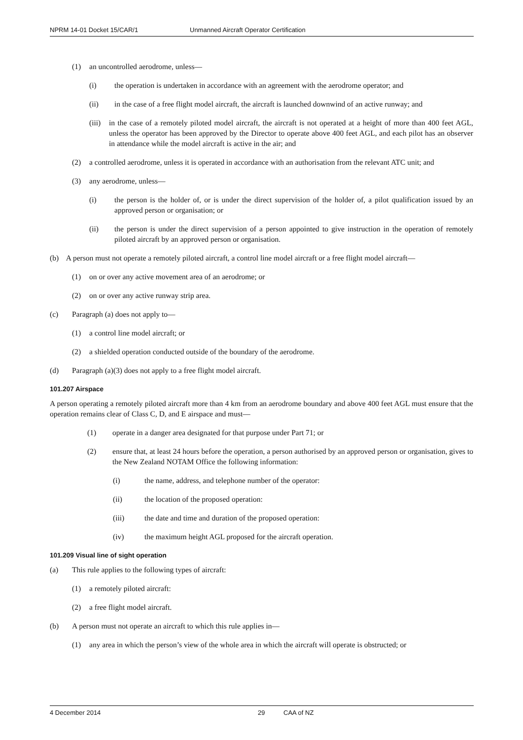NPRM 14-01 Docket 15/CAR/1 Unmanned Aircraft Operator Certification
(1) an uncontrolled aerodrome, unless—
(i) the operation is undertaken in accordance with an agreement with the aerodrome operator; and
(ii) in the case of a free flight model aircraft, the aircraft is launched downwind of an active runway; and
(iii) in the case of a remotely piloted model aircraft, the aircraft is not operated at a height of more than 400 feet AGL, unless the operator has been approved by the Director to operate above 400 feet AGL, and each pilot has an observer in attendance while the model aircraft is active in the air; and
(2) a controlled aerodrome, unless it is operated in accordance with an authorisation from the relevant ATC unit; and
(3) any aerodrome, unless—
(i) the person is the holder of, or is under the direct supervision of the holder of, a pilot qualification issued by an approved person or organisation; or
(ii) the person is under the direct supervision of a person appointed to give instruction in the operation of remotely piloted aircraft by an approved person or organisation.
(b) A person must not operate a remotely piloted aircraft, a control line model aircraft or a free flight model aircraft—
(1) on or over any active movement area of an aerodrome; or
(2) on or over any active runway strip area.
(c) Paragraph (a) does not apply to—
(1) a control line model aircraft; or
(2) a shielded operation conducted outside of the boundary of the aerodrome.
(d) Paragraph (a)(3) does not apply to a free flight model aircraft.
101.207 Airspace
A person operating a remotely piloted aircraft more than 4 km from an aerodrome boundary and above 400 feet AGL must ensure that the operation remains clear of Class C, D, and E airspace and must—
(1) operate in a danger area designated for that purpose under Part 71; or
(2) ensure that, at least 24 hours before the operation, a person authorised by an approved person or organisation, gives to the New Zealand NOTAM Office the following information:
(i) the name, address, and telephone number of the operator:
(ii) the location of the proposed operation:
(iii) the date and time and duration of the proposed operation:
(iv) the maximum height AGL proposed for the aircraft operation.
101.209 Visual line of sight operation
(a) This rule applies to the following types of aircraft:
(1) a remotely piloted aircraft:
(2) a free flight model aircraft.
(b) A person must not operate an aircraft to which this rule applies in—
(1) any area in which the person’s view of the whole area in which the aircraft will operate is obstructed; or
4 December 2014 29 CAA of NZ